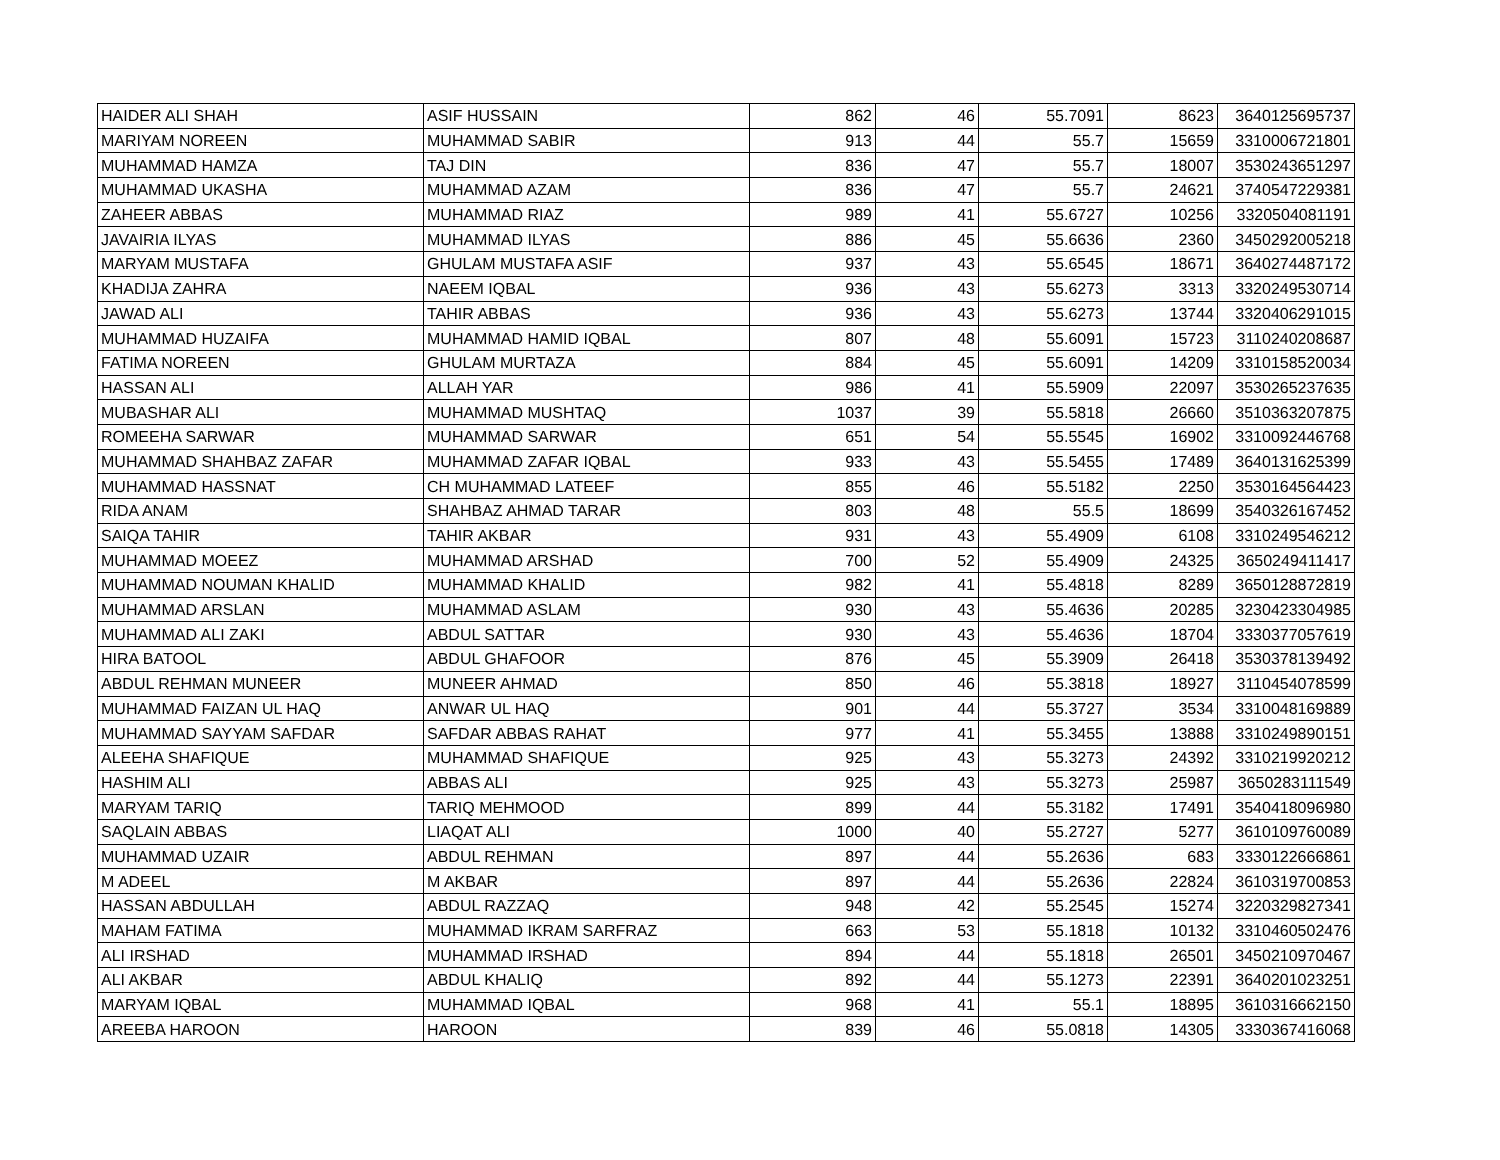| HAIDER ALI SHAH | ASIF HUSSAIN | 862 | 46 | 55.7091 | 8623 | 3640125695737 |
| MARIYAM NOREEN | MUHAMMAD SABIR | 913 | 44 | 55.7 | 15659 | 3310006721801 |
| MUHAMMAD HAMZA | TAJ DIN | 836 | 47 | 55.7 | 18007 | 3530243651297 |
| MUHAMMAD UKASHA | MUHAMMAD AZAM | 836 | 47 | 55.7 | 24621 | 3740547229381 |
| ZAHEER ABBAS | MUHAMMAD RIAZ | 989 | 41 | 55.6727 | 10256 | 3320504081191 |
| JAVAIRIA ILYAS | MUHAMMAD ILYAS | 886 | 45 | 55.6636 | 2360 | 3450292005218 |
| MARYAM MUSTAFA | GHULAM MUSTAFA ASIF | 937 | 43 | 55.6545 | 18671 | 3640274487172 |
| KHADIJA ZAHRA | NAEEM IQBAL | 936 | 43 | 55.6273 | 3313 | 3320249530714 |
| JAWAD ALI | TAHIR ABBAS | 936 | 43 | 55.6273 | 13744 | 3320406291015 |
| MUHAMMAD HUZAIFA | MUHAMMAD HAMID IQBAL | 807 | 48 | 55.6091 | 15723 | 3110240208687 |
| FATIMA NOREEN | GHULAM MURTAZA | 884 | 45 | 55.6091 | 14209 | 3310158520034 |
| HASSAN ALI | ALLAH YAR | 986 | 41 | 55.5909 | 22097 | 3530265237635 |
| MUBASHAR ALI | MUHAMMAD MUSHTAQ | 1037 | 39 | 55.5818 | 26660 | 3510363207875 |
| ROMEEHA SARWAR | MUHAMMAD SARWAR | 651 | 54 | 55.5545 | 16902 | 3310092446768 |
| MUHAMMAD SHAHBAZ ZAFAR | MUHAMMAD ZAFAR IQBAL | 933 | 43 | 55.5455 | 17489 | 3640131625399 |
| MUHAMMAD HASSNAT | CH MUHAMMAD LATEEF | 855 | 46 | 55.5182 | 2250 | 3530164564423 |
| RIDA ANAM | SHAHBAZ AHMAD TARAR | 803 | 48 | 55.5 | 18699 | 3540326167452 |
| SAIQA TAHIR | TAHIR AKBAR | 931 | 43 | 55.4909 | 6108 | 3310249546212 |
| MUHAMMAD MOEEZ | MUHAMMAD ARSHAD | 700 | 52 | 55.4909 | 24325 | 3650249411417 |
| MUHAMMAD NOUMAN KHALID | MUHAMMAD KHALID | 982 | 41 | 55.4818 | 8289 | 3650128872819 |
| MUHAMMAD ARSLAN | MUHAMMAD ASLAM | 930 | 43 | 55.4636 | 20285 | 3230423304985 |
| MUHAMMAD ALI ZAKI | ABDUL SATTAR | 930 | 43 | 55.4636 | 18704 | 3330377057619 |
| HIRA BATOOL | ABDUL GHAFOOR | 876 | 45 | 55.3909 | 26418 | 3530378139492 |
| ABDUL REHMAN MUNEER | MUNEER AHMAD | 850 | 46 | 55.3818 | 18927 | 3110454078599 |
| MUHAMMAD FAIZAN UL HAQ | ANWAR UL HAQ | 901 | 44 | 55.3727 | 3534 | 3310048169889 |
| MUHAMMAD SAYYAM SAFDAR | SAFDAR ABBAS RAHAT | 977 | 41 | 55.3455 | 13888 | 3310249890151 |
| ALEEHA SHAFIQUE | MUHAMMAD SHAFIQUE | 925 | 43 | 55.3273 | 24392 | 3310219920212 |
| HASHIM ALI | ABBAS ALI | 925 | 43 | 55.3273 | 25987 | 3650283111549 |
| MARYAM TARIQ | TARIQ MEHMOOD | 899 | 44 | 55.3182 | 17491 | 3540418096980 |
| SAQLAIN ABBAS | LIAQAT ALI | 1000 | 40 | 55.2727 | 5277 | 3610109760089 |
| MUHAMMAD UZAIR | ABDUL REHMAN | 897 | 44 | 55.2636 | 683 | 3330122666861 |
| M ADEEL | M AKBAR | 897 | 44 | 55.2636 | 22824 | 3610319700853 |
| HASSAN ABDULLAH | ABDUL RAZZAQ | 948 | 42 | 55.2545 | 15274 | 3220329827341 |
| MAHAM FATIMA | MUHAMMAD IKRAM SARFRAZ | 663 | 53 | 55.1818 | 10132 | 3310460502476 |
| ALI IRSHAD | MUHAMMAD IRSHAD | 894 | 44 | 55.1818 | 26501 | 3450210970467 |
| ALI AKBAR | ABDUL KHALIQ | 892 | 44 | 55.1273 | 22391 | 3640201023251 |
| MARYAM IQBAL | MUHAMMAD IQBAL | 968 | 41 | 55.1 | 18895 | 3610316662150 |
| AREEBA HAROON | HAROON | 839 | 46 | 55.0818 | 14305 | 3330367416068 |